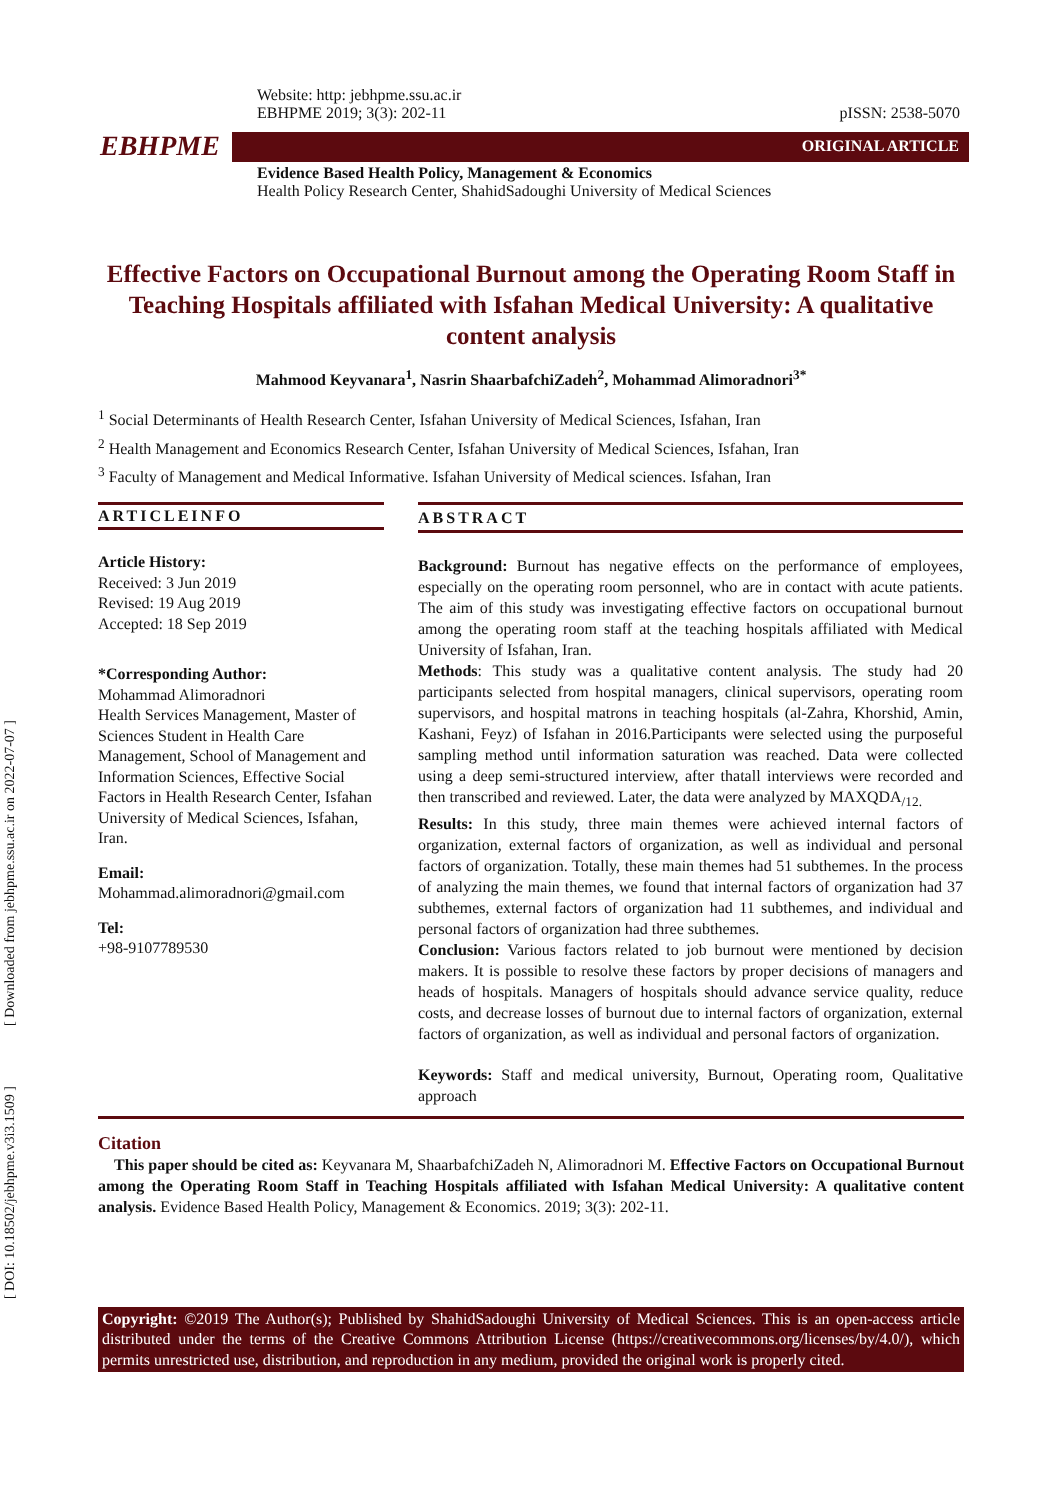[ Downloaded from jebhpme.ssu.ac.ir on 2022-07-07 ]
[ DOI: 10.18502/jebhpme.v3i3.1509 ]
Website: http: jebhpme.ssu.ac.ir
EBHPME 2019; 3(3): 202-11 pISSN: 2538-5070
EBHPME ORIGINAL ARTICLE
Evidence Based Health Policy, Management & Economics
Health Policy Research Center, ShahidSadoughi University of Medical Sciences
Effective Factors on Occupational Burnout among the Operating Room Staff in Teaching Hospitals affiliated with Isfahan Medical University: A qualitative content analysis
Mahmood Keyvanara<sup>1</sup>, Nasrin ShaarbafchiZadeh<sup>2</sup>, Mohammad Alimoradnori<sup>3*</sup>
<sup>1</sup> Social Determinants of Health Research Center, Isfahan University of Medical Sciences, Isfahan, Iran
<sup>2</sup> Health Management and Economics Research Center, Isfahan University of Medical Sciences, Isfahan, Iran
<sup>3</sup> Faculty of Management and Medical Informative. Isfahan University of Medical sciences. Isfahan, Iran
ARTICLEINFO
Article History:
Received: 3 Jun 2019
Revised: 19 Aug 2019
Accepted: 18 Sep 2019
*Corresponding Author:
Mohammad Alimoradnori
Health Services Management, Master of Sciences Student in Health Care Management, School of Management and Information Sciences, Effective Social Factors in Health Research Center, Isfahan University of Medical Sciences, Isfahan, Iran.
Email:
Mohammad.alimoradnori@gmail.com
Tel:
+98-9107789530
ABSTRACT
Background: Burnout has negative effects on the performance of employees, especially on the operating room personnel, who are in contact with acute patients. The aim of this study was investigating effective factors on occupational burnout among the operating room staff at the teaching hospitals affiliated with Medical University of Isfahan, Iran.
Methods: This study was a qualitative content analysis. The study had 20 participants selected from hospital managers, clinical supervisors, operating room supervisors, and hospital matrons in teaching hospitals (al-Zahra, Khorshid, Amin, Kashani, Feyz) of Isfahan in 2016.Participants were selected using the purposeful sampling method until information saturation was reached. Data were collected using a deep semi-structured interview, after thatall interviews were recorded and then transcribed and reviewed. Later, the data were analyzed by MAXQDA<sub>/12.</sub>
Results: In this study, three main themes were achieved internal factors of organization, external factors of organization, as well as individual and personal factors of organization. Totally, these main themes had 51 subthemes. In the process of analyzing the main themes, we found that internal factors of organization had 37 subthemes, external factors of organization had 11 subthemes, and individual and personal factors of organization had three subthemes.
Conclusion: Various factors related to job burnout were mentioned by decision makers. It is possible to resolve these factors by proper decisions of managers and heads of hospitals. Managers of hospitals should advance service quality, reduce costs, and decrease losses of burnout due to internal factors of organization, external factors of organization, as well as individual and personal factors of organization.
Keywords: Staff and medical university, Burnout, Operating room, Qualitative approach
Citation
This paper should be cited as: Keyvanara M, ShaarbafchiZadeh N, Alimoradnori M. Effective Factors on Occupational Burnout among the Operating Room Staff in Teaching Hospitals affiliated with Isfahan Medical University: A qualitative content analysis. Evidence Based Health Policy, Management & Economics. 2019; 3(3): 202-11.
Copyright: ©2019 The Author(s); Published by ShahidSadoughi University of Medical Sciences. This is an open-access article distributed under the terms of the Creative Commons Attribution License (https://creativecommons.org/licenses/by/4.0/), which permits unrestricted use, distribution, and reproduction in any medium, provided the original work is properly cited.